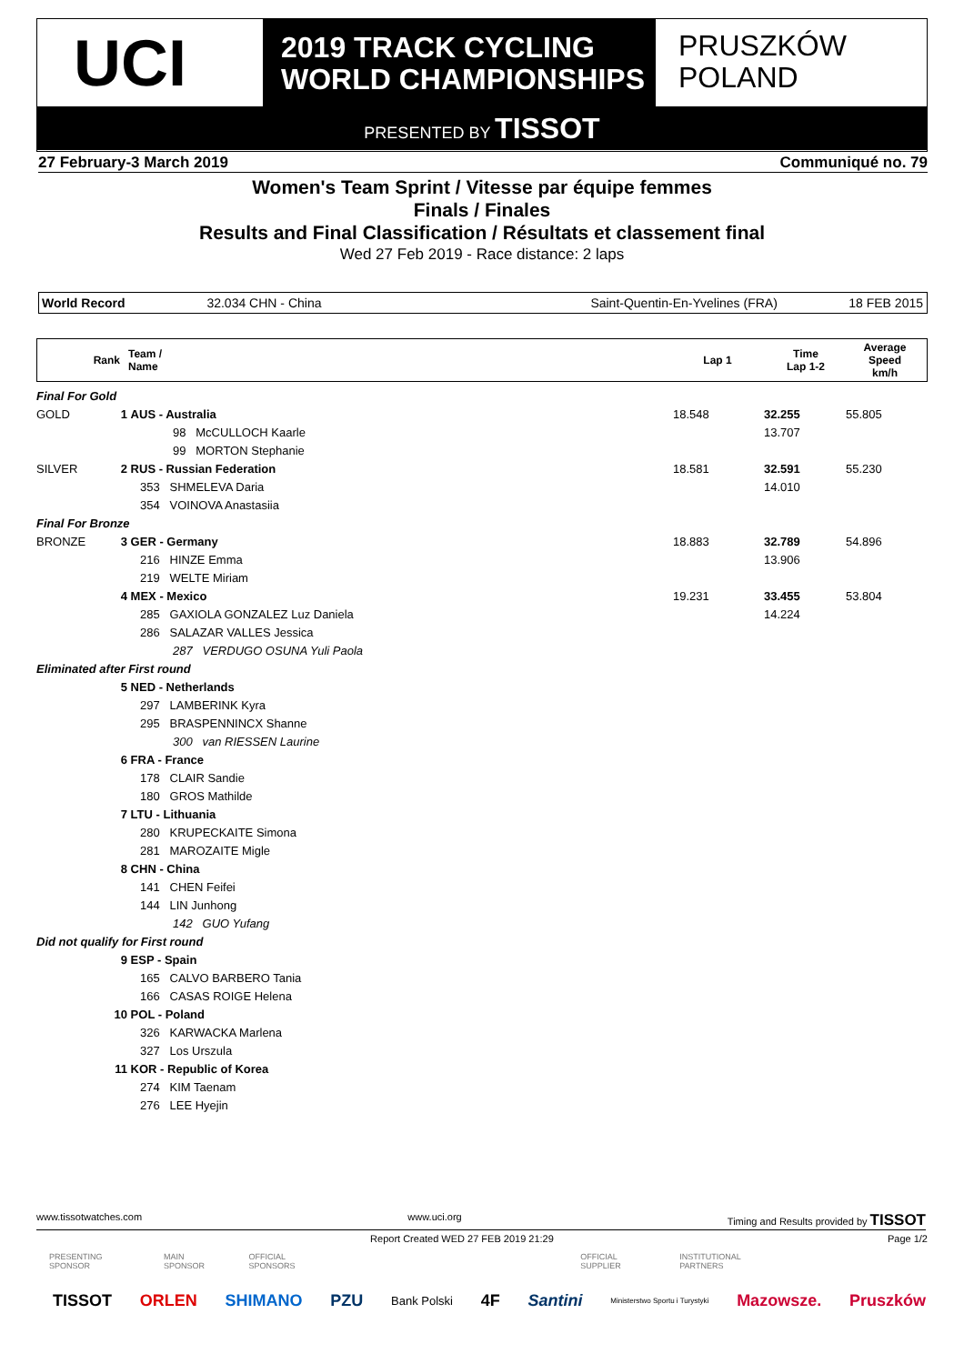UCI
2019 TRACK CYCLING
WORLD CHAMPIONSHIPS
PRUSZKÓW
POLAND
PRESENTED BY TISSOT
27 February-3 March 2019 Communiqué no. 79
Women's Team Sprint / Vitesse par équipe femmes
Finals / Finales
Results and Final Classification / Résultats et classement final
Wed 27 Feb 2019 - Race distance: 2 laps
| World Record | 32.034 CHN - China | Saint-Quentin-En-Yvelines (FRA) | 18 FEB 2015 |
| Rank | Team / Name | Lap 1 | Time Lap 1-2 | Average Speed km/h |
| --- | --- | --- | --- | --- |
| Final For Gold | | | | | |
| GOLD | 1 | AUS - Australia | 18.548 | 32.255 | 55.805 |
| | | 98 McCULLOCH Kaarle | | 13.707 | |
| | | 99 MORTON Stephanie | | | |
| SILVER | 2 | RUS - Russian Federation | 18.581 | 32.591 | 55.230 |
| | | 353 SHMELEVA Daria | | 14.010 | |
| | | 354 VOINOVA Anastasiia | | | |
| Final For Bronze | | | | | |
| BRONZE | 3 | GER - Germany | 18.883 | 32.789 | 54.896 |
| | | 216 HINZE Emma | | 13.906 | |
| | | 219 WELTE Miriam | | | |
| | 4 | MEX - Mexico | 19.231 | 33.455 | 53.804 |
| | | 285 GAXIOLA GONZALEZ Luz Daniela | | 14.224 | |
| | | 286 SALAZAR VALLES Jessica | | | |
| | | 287 VERDUGO OSUNA Yuli Paola | | | |
| Eliminated after First round | | | | | |
| | 5 | NED - Netherlands | | | |
| | | 297 LAMBERINK Kyra | | | |
| | | 295 BRASPENNINCX Shanne | | | |
| | | 300 van RIESSEN Laurine | | | |
| | 6 | FRA - France | | | |
| | | 178 CLAIR Sandie | | | |
| | | 180 GROS Mathilde | | | |
| | 7 | LTU - Lithuania | | | |
| | | 280 KRUPECKAITE Simona | | | |
| | | 281 MAROZAITE Migle | | | |
| | 8 | CHN - China | | | |
| | | 141 CHEN Feifei | | | |
| | | 144 LIN Junhong | | | |
| | | 142 GUO Yufang | | | |
| Did not qualify for First round | | | | | |
| | 9 | ESP - Spain | | | |
| | | 165 CALVO BARBERO Tania | | | |
| | | 166 CASAS ROIGE Helena | | | |
| | 10 | POL - Poland | | | |
| | | 326 KARWACKA Marlena | | | |
| | | 327 Los Urszula | | | |
| | 11 | KOR - Republic of Korea | | | |
| | | 274 KIM Taenam | | | |
| | | 276 LEE Hyejin | | | |
www.tissotwatches.com www.uci.org Timing and Results provided by TISSOT
Report Created WED 27 FEB 2019 21:29 Page 1/2
PRESENTING SPONSOR MAIN SPONSOR OFFICIAL SPONSORS OFFICIAL SUPPLIER INSTITUTIONAL PARTNERS
TISSOT ORLEN SHIMANO PZU Bank Polski 4F Santini Ministerstwo Sportu i Turystyki Mazowsze. Pruszków